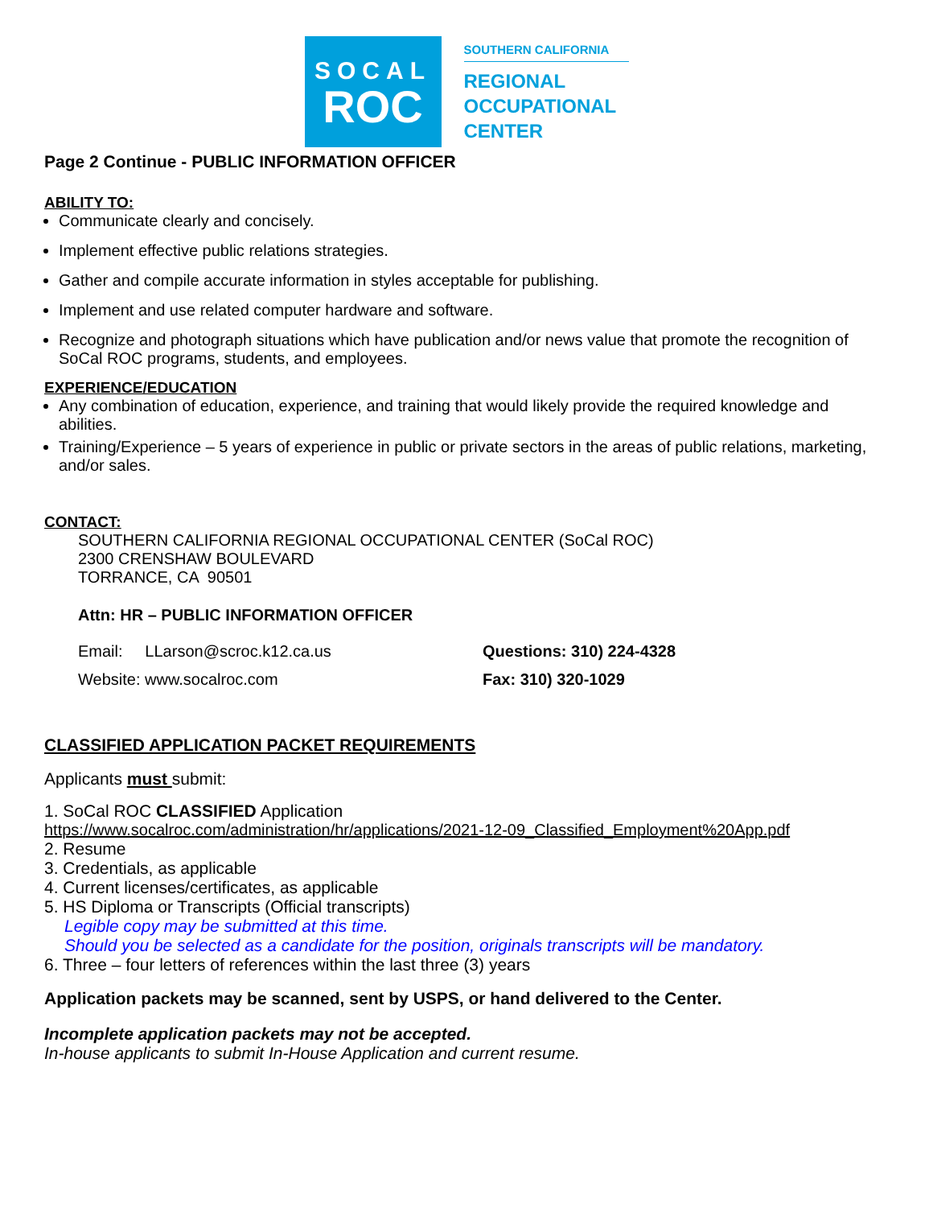SOCAL
ROC
SOUTHERN CALIFORNIA
REGIONAL
OCCUPATIONAL
CENTER
Page 2 Continue - PUBLIC INFORMATION OFFICER
ABILITY TO:
Communicate clearly and concisely.
Implement effective public relations strategies.
Gather and compile accurate information in styles acceptable for publishing.
Implement and use related computer hardware and software.
Recognize and photograph situations which have publication and/or news value that promote the recognition of SoCal ROC programs, students, and employees.
EXPERIENCE/EDUCATION
Any combination of education, experience, and training that would likely provide the required knowledge and abilities.
Training/Experience – 5 years of experience in public or private sectors in the areas of public relations, marketing, and/or sales.
CONTACT:
SOUTHERN CALIFORNIA REGIONAL OCCUPATIONAL CENTER (SoCal ROC)
2300 CRENSHAW BOULEVARD
TORRANCE, CA 90501
Attn: HR – PUBLIC INFORMATION OFFICER
Email: LLarson@scroc.k12.ca.us Questions: 310) 224-4328
Website: www.socalroc.com Fax: 310) 320-1029
CLASSIFIED APPLICATION PACKET REQUIREMENTS
Applicants must submit:
1. SoCal ROC CLASSIFIED Application
https://www.socalroc.com/administration/hr/applications/2021-12-09_Classified_Employment%20App.pdf
2. Resume
3. Credentials, as applicable
4. Current licenses/certificates, as applicable
5. HS Diploma or Transcripts (Official transcripts)
Legible copy may be submitted at this time.
Should you be selected as a candidate for the position, originals transcripts will be mandatory.
6. Three – four letters of references within the last three (3) years
Application packets may be scanned, sent by USPS, or hand delivered to the Center.
Incomplete application packets may not be accepted.
In-house applicants to submit In-House Application and current resume.